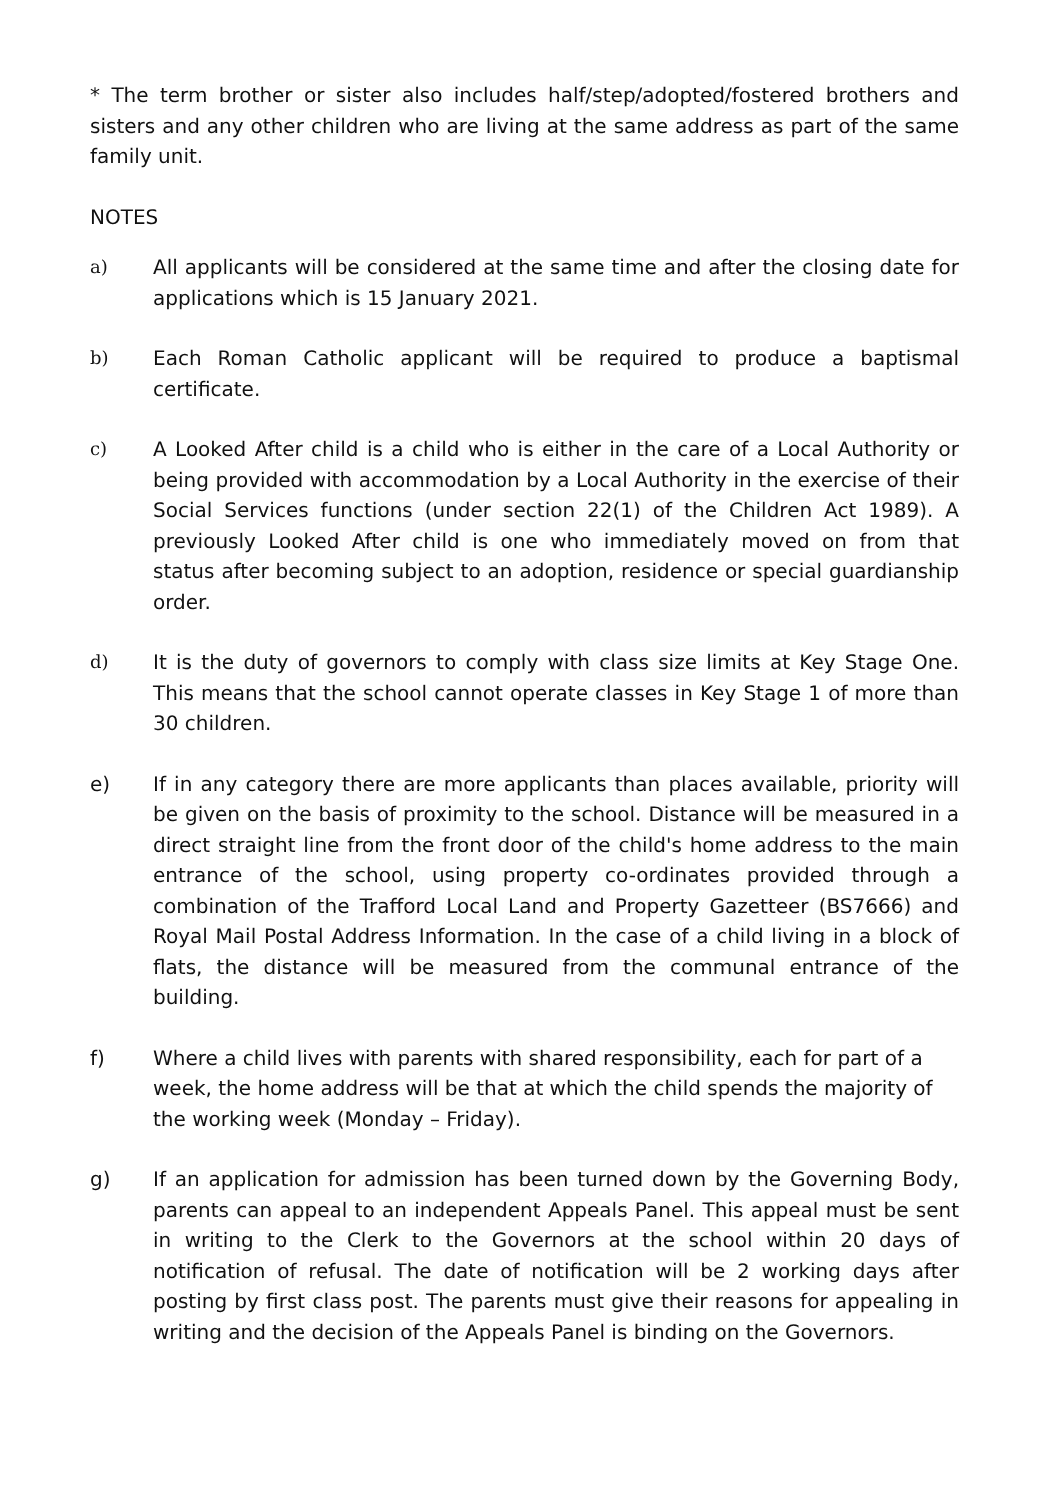* The term brother or sister also includes half/step/adopted/fostered brothers and sisters and any other children who are living at the same address as part of the same family unit.
NOTES
a) All applicants will be considered at the same time and after the closing date for applications which is 15 January 2021.
b) Each Roman Catholic applicant will be required to produce a baptismal certificate.
c) A Looked After child is a child who is either in the care of a Local Authority or being provided with accommodation by a Local Authority in the exercise of their Social Services functions (under section 22(1) of the Children Act 1989). A previously Looked After child is one who immediately moved on from that status after becoming subject to an adoption, residence or special guardianship order.
d) It is the duty of governors to comply with class size limits at Key Stage One. This means that the school cannot operate classes in Key Stage 1 of more than 30 children.
e) If in any category there are more applicants than places available, priority will be given on the basis of proximity to the school. Distance will be measured in a direct straight line from the front door of the child's home address to the main entrance of the school, using property co-ordinates provided through a combination of the Trafford Local Land and Property Gazetteer (BS7666) and Royal Mail Postal Address Information. In the case of a child living in a block of flats, the distance will be measured from the communal entrance of the building.
f) Where a child lives with parents with shared responsibility, each for part of a week, the home address will be that at which the child spends the majority of the working week (Monday – Friday).
g) If an application for admission has been turned down by the Governing Body, parents can appeal to an independent Appeals Panel. This appeal must be sent in writing to the Clerk to the Governors at the school within 20 days of notification of refusal. The date of notification will be 2 working days after posting by first class post. The parents must give their reasons for appealing in writing and the decision of the Appeals Panel is binding on the Governors.